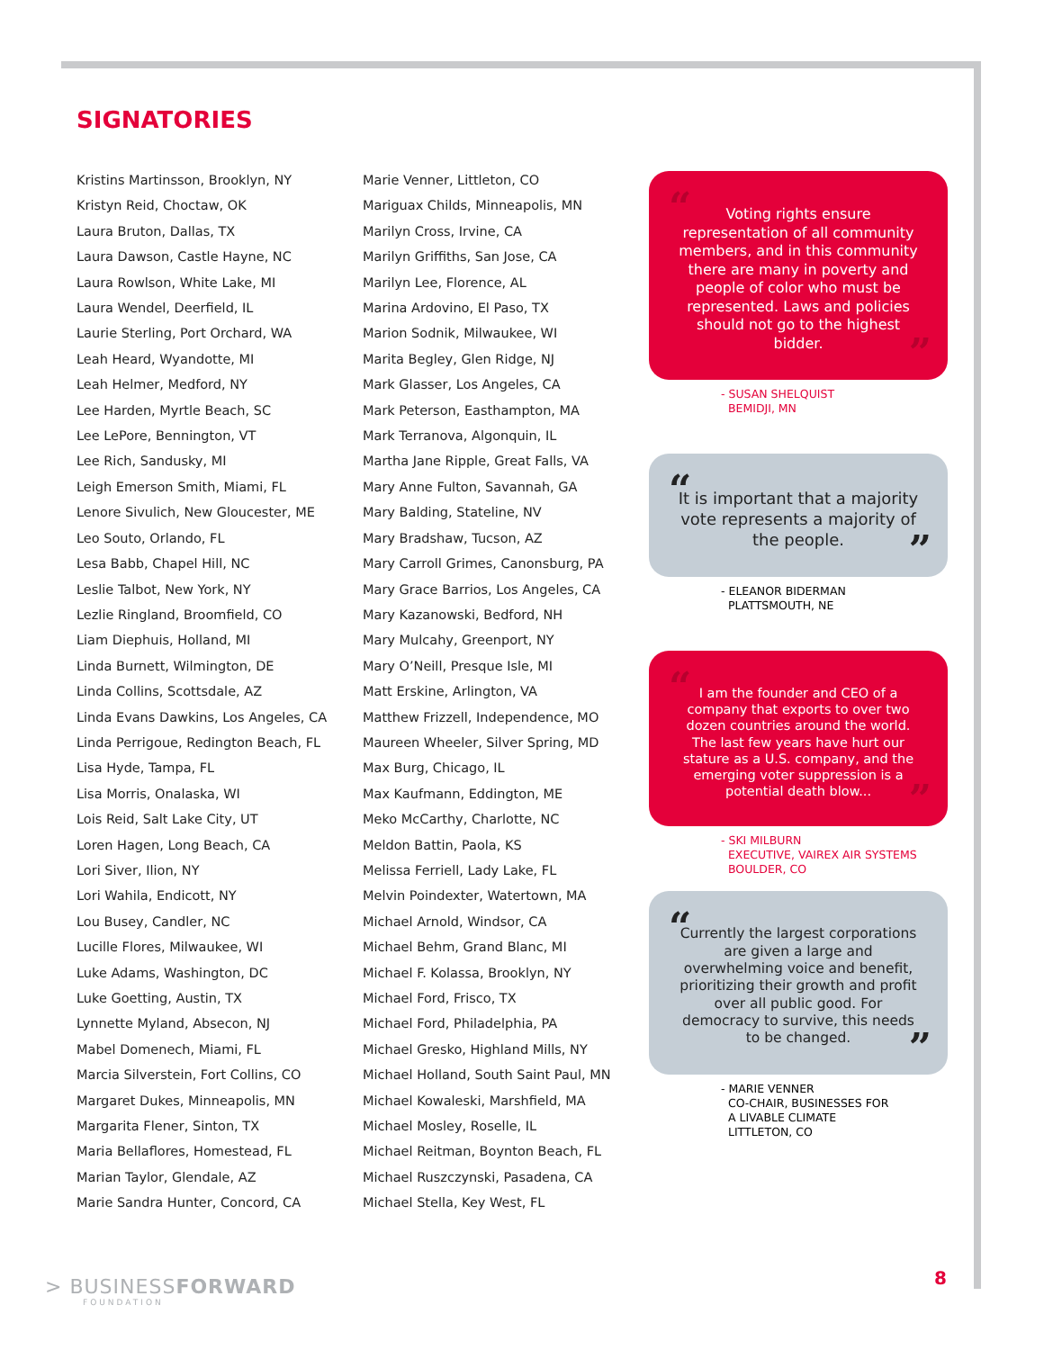SIGNATORIES
Kristins Martinsson, Brooklyn, NY
Kristyn Reid, Choctaw, OK
Laura Bruton, Dallas, TX
Laura Dawson, Castle Hayne, NC
Laura Rowlson, White Lake, MI
Laura Wendel, Deerfield, IL
Laurie Sterling, Port Orchard, WA
Leah Heard, Wyandotte, MI
Leah Helmer, Medford, NY
Lee Harden, Myrtle Beach, SC
Lee LePore, Bennington, VT
Lee Rich, Sandusky, MI
Leigh Emerson Smith, Miami, FL
Lenore Sivulich, New Gloucester, ME
Leo Souto, Orlando, FL
Lesa Babb, Chapel Hill, NC
Leslie Talbot, New York, NY
Lezlie Ringland, Broomfield, CO
Liam Diephuis, Holland, MI
Linda Burnett, Wilmington, DE
Linda Collins, Scottsdale, AZ
Linda Evans Dawkins, Los Angeles, CA
Linda Perrigoue, Redington Beach, FL
Lisa Hyde, Tampa, FL
Lisa Morris, Onalaska, WI
Lois Reid, Salt Lake City, UT
Loren Hagen, Long Beach, CA
Lori Siver, Ilion, NY
Lori Wahila, Endicott, NY
Lou Busey, Candler, NC
Lucille Flores, Milwaukee, WI
Luke Adams, Washington, DC
Luke Goetting, Austin, TX
Lynnette Myland, Absecon, NJ
Mabel Domenech, Miami, FL
Marcia Silverstein, Fort Collins, CO
Margaret Dukes, Minneapolis, MN
Margarita Flener, Sinton, TX
Maria Bellaflores, Homestead, FL
Marian Taylor, Glendale, AZ
Marie Sandra Hunter, Concord, CA
Marie Venner, Littleton, CO
Mariguax Childs, Minneapolis, MN
Marilyn Cross, Irvine, CA
Marilyn Griffiths, San Jose, CA
Marilyn Lee, Florence, AL
Marina Ardovino, El Paso, TX
Marion Sodnik, Milwaukee, WI
Marita Begley, Glen Ridge, NJ
Mark Glasser, Los Angeles, CA
Mark Peterson, Easthampton, MA
Mark Terranova, Algonquin, IL
Martha Jane Ripple, Great Falls, VA
Mary Anne Fulton, Savannah, GA
Mary Balding, Stateline, NV
Mary Bradshaw, Tucson, AZ
Mary Carroll Grimes, Canonsburg, PA
Mary Grace Barrios, Los Angeles, CA
Mary Kazanowski, Bedford, NH
Mary Mulcahy, Greenport, NY
Mary O’Neill, Presque Isle, MI
Matt Erskine, Arlington, VA
Matthew Frizzell, Independence, MO
Maureen Wheeler, Silver Spring, MD
Max Burg, Chicago, IL
Max Kaufmann, Eddington, ME
Meko McCarthy, Charlotte, NC
Meldon Battin, Paola, KS
Melissa Ferriell, Lady Lake, FL
Melvin Poindexter, Watertown, MA
Michael Arnold, Windsor, CA
Michael Behm, Grand Blanc, MI
Michael F. Kolassa, Brooklyn, NY
Michael Ford, Frisco, TX
Michael Ford, Philadelphia, PA
Michael Gresko, Highland Mills, NY
Michael Holland, South Saint Paul, MN
Michael Kowaleski, Marshfield, MA
Michael Mosley, Roselle, IL
Michael Reitman, Boynton Beach, FL
Michael Ruszczynski, Pasadena, CA
Michael Stella, Key West, FL
“Voting rights ensure representation of all community members, and in this community there are many in poverty and people of color who must be represented. Laws and policies should not go to the highest bidder.”
- SUSAN SHELQUIST
BEMIDJI, MN
“It is important that a majority vote represents a majority of the people.”
- ELEANOR BIDERMAN
PLATTSMOUTH, NE
“I am the founder and CEO of a company that exports to over two dozen countries around the world. The last few years have hurt our stature as a U.S. company, and the emerging voter suppression is a potential death blow...”
- SKI MILBURN
EXECUTIVE, VAIREX AIR SYSTEMS
BOULDER, CO
“Currently the largest corporations are given a large and overwhelming voice and benefit, prioritizing their growth and profit over all public good. For democracy to survive, this needs to be changed.”
- MARIE VENNER
CO-CHAIR, BUSINESSES FOR
A LIVABLE CLIMATE
LITTLETON, CO
> BUSINESSFORWARD
FOUNDATION
8